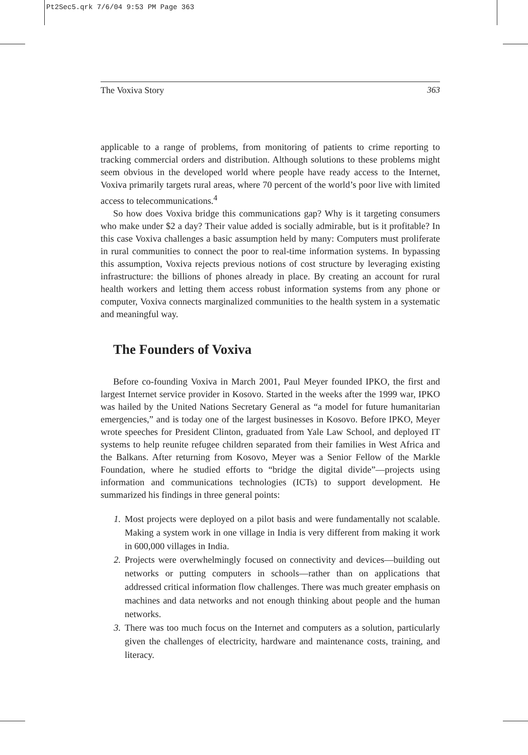Pt2Sec5.qrk 7/6/04 9:53 PM Page 363
The Voxiva Story 363
applicable to a range of problems, from monitoring of patients to crime reporting to tracking commercial orders and distribution. Although solutions to these problems might seem obvious in the developed world where people have ready access to the Internet, Voxiva primarily targets rural areas, where 70 percent of the world’s poor live with limited access to telecommunications.<sup>4</sup>
So how does Voxiva bridge this communications gap? Why is it targeting consumers who make under $2 a day? Their value added is socially admirable, but is it profitable? In this case Voxiva challenges a basic assumption held by many: Computers must proliferate in rural communities to connect the poor to real-time information systems. In bypassing this assumption, Voxiva rejects previous notions of cost structure by leveraging existing infrastructure: the billions of phones already in place. By creating an account for rural health workers and letting them access robust information systems from any phone or computer, Voxiva connects marginalized communities to the health system in a systematic and meaningful way.
The Founders of Voxiva
Before co-founding Voxiva in March 2001, Paul Meyer founded IPKO, the first and largest Internet service provider in Kosovo. Started in the weeks after the 1999 war, IPKO was hailed by the United Nations Secretary General as “a model for future humanitarian emergencies,” and is today one of the largest businesses in Kosovo. Before IPKO, Meyer wrote speeches for President Clinton, graduated from Yale Law School, and deployed IT systems to help reunite refugee children separated from their families in West Africa and the Balkans. After returning from Kosovo, Meyer was a Senior Fellow of the Markle Foundation, where he studied efforts to “bridge the digital divide”—projects using information and communications technologies (ICTs) to support development. He summarized his findings in three general points:
1. Most projects were deployed on a pilot basis and were fundamentally not scalable. Making a system work in one village in India is very different from making it work in 600,000 villages in India.
2. Projects were overwhelmingly focused on connectivity and devices—building out networks or putting computers in schools—rather than on applications that addressed critical information flow challenges. There was much greater emphasis on machines and data networks and not enough thinking about people and the human networks.
3. There was too much focus on the Internet and computers as a solution, particularly given the challenges of electricity, hardware and maintenance costs, training, and literacy.